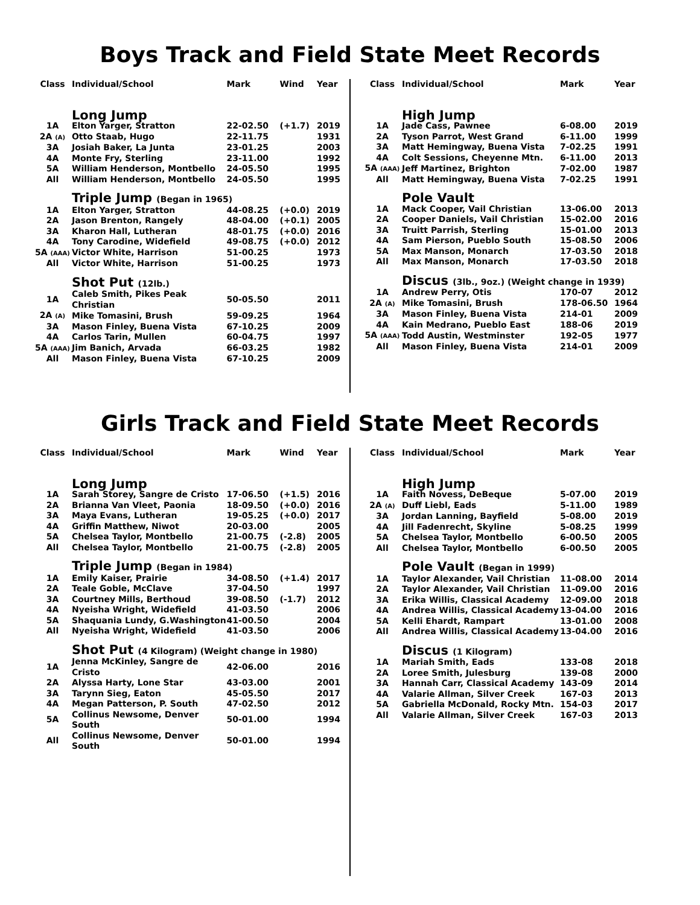Boys Track and Field State Meet Records
| Class | Individual/School | Mark | Wind | Year |
| --- | --- | --- | --- | --- |
| | Long Jump | | | |
| 1A | Elton Yarger, Stratton | 22-02.50 | (+1.7) | 2019 |
| 2A (A) | Otto Staab, Hugo | 22-11.75 | | 1931 |
| 3A | Josiah Baker, La Junta | 23-01.25 | | 2003 |
| 4A | Monte Fry, Sterling | 23-11.00 | | 1992 |
| 5A | William Henderson, Montbello | 24-05.50 | | 1995 |
| All | William Henderson, Montbello | 24-05.50 | | 1995 |
| | Triple Jump (Began in 1965) | | | |
| 1A | Elton Yarger, Stratton | 44-08.25 | (+0.0) | 2019 |
| 2A | Jason Brenton, Rangely | 48-04.00 | (+0.1) | 2005 |
| 3A | Kharon Hall, Lutheran | 48-01.75 | (+0.0) | 2016 |
| 4A | Tony Carodine, Widefield | 49-08.75 | (+0.0) | 2012 |
| 5A (AAA) | Victor White, Harrison | 51-00.25 | | 1973 |
| All | Victor White, Harrison | 51-00.25 | | 1973 |
| | Shot Put (12lb.) | | | |
| 1A | Caleb Smith, Pikes Peak Christian | 50-05.50 | | 2011 |
| 2A (A) | Mike Tomasini, Brush | 59-09.25 | | 1964 |
| 3A | Mason Finley, Buena Vista | 67-10.25 | | 2009 |
| 4A | Carlos Tarin, Mullen | 60-04.75 | | 1997 |
| 5A (AAA) | Jim Banich, Arvada | 66-03.25 | | 1982 |
| All | Mason Finley, Buena Vista | 67-10.25 | | 2009 |
| Class | Individual/School | Mark | Year |
| --- | --- | --- | --- |
| | High Jump | | |
| 1A | Jade Cass, Pawnee | 6-08.00 | 2019 |
| 2A | Tyson Parrot, West Grand | 6-11.00 | 1999 |
| 3A | Matt Hemingway, Buena Vista | 7-02.25 | 1991 |
| 4A | Colt Sessions, Cheyenne Mtn. | 6-11.00 | 2013 |
| 5A (AAA) | Jeff Martinez, Brighton | 7-02.00 | 1987 |
| All | Matt Hemingway, Buena Vista | 7-02.25 | 1991 |
| | Pole Vault | | |
| 1A | Mack Cooper, Vail Christian | 13-06.00 | 2013 |
| 2A | Cooper Daniels, Vail Christian | 15-02.00 | 2016 |
| 3A | Truitt Parrish, Sterling | 15-01.00 | 2013 |
| 4A | Sam Pierson, Pueblo South | 15-08.50 | 2006 |
| 5A | Max Manson, Monarch | 17-03.50 | 2018 |
| All | Max Manson, Monarch | 17-03.50 | 2018 |
| | Discus (3lb., 9oz.) (Weight change in 1939) | | |
| 1A | Andrew Perry, Otis | 170-07 | 2012 |
| 2A (A) | Mike Tomasini, Brush | 178-06.50 | 1964 |
| 3A | Mason Finley, Buena Vista | 214-01 | 2009 |
| 4A | Kain Medrano, Pueblo East | 188-06 | 2019 |
| 5A (AAA) | Todd Austin, Westminster | 192-05 | 1977 |
| All | Mason Finley, Buena Vista | 214-01 | 2009 |
Girls Track and Field State Meet Records
| Class | Individual/School | Mark | Wind | Year |
| --- | --- | --- | --- | --- |
| | Long Jump | | | |
| 1A | Sarah Storey, Sangre de Cristo | 17-06.50 | (+1.5) | 2016 |
| 2A | Brianna Van Vleet, Paonia | 18-09.50 | (+0.0) | 2016 |
| 3A | Maya Evans, Lutheran | 19-05.25 | (+0.0) | 2017 |
| 4A | Griffin Matthew, Niwot | 20-03.00 | | 2005 |
| 5A | Chelsea Taylor, Montbello | 21-00.75 | (-2.8) | 2005 |
| All | Chelsea Taylor, Montbello | 21-00.75 | (-2.8) | 2005 |
| | Triple Jump (Began in 1984) | | | |
| 1A | Emily Kaiser, Prairie | 34-08.50 | (+1.4) | 2017 |
| 2A | Teale Goble, McClave | 37-04.50 | | 1997 |
| 3A | Courtney Mills, Berthoud | 39-08.50 | (-1.7) | 2012 |
| 4A | Nyeisha Wright, Widefield | 41-03.50 | | 2006 |
| 5A | Shaquania Lundy, G.Washington | 41-00.50 | | 2004 |
| All | Nyeisha Wright, Widefield | 41-03.50 | | 2006 |
| | Shot Put (4 Kilogram) (Weight change in 1980) | | | |
| 1A | Jenna McKinley, Sangre de Cristo | 42-06.00 | | 2016 |
| 2A | Alyssa Harty, Lone Star | 43-03.00 | | 2001 |
| 3A | Tarynn Sieg, Eaton | 45-05.50 | | 2017 |
| 4A | Megan Patterson, P. South | 47-02.50 | | 2012 |
| 5A | Collinus Newsome, Denver South | 50-01.00 | | 1994 |
| All | Collinus Newsome, Denver South | 50-01.00 | | 1994 |
| Class | Individual/School | Mark | Year |
| --- | --- | --- | --- |
| | High Jump | | |
| 1A | Faith Novess, DeBeque | 5-07.00 | 2019 |
| 2A (A) | Duff Liebl, Eads | 5-11.00 | 1989 |
| 3A | Jordan Lanning, Bayfield | 5-08.00 | 2019 |
| 4A | Jill Fadenrecht, Skyline | 5-08.25 | 1999 |
| 5A | Chelsea Taylor, Montbello | 6-00.50 | 2005 |
| All | Chelsea Taylor, Montbello | 6-00.50 | 2005 |
| | Pole Vault (Began in 1999) | | |
| 1A | Taylor Alexander, Vail Christian | 11-08.00 | 2014 |
| 2A | Taylor Alexander, Vail Christian | 11-09.00 | 2016 |
| 3A | Erika Willis, Classical Academy | 12-09.00 | 2018 |
| 4A | Andrea Willis, Classical Academy | 13-04.00 | 2016 |
| 5A | Kelli Ehardt, Rampart | 13-01.00 | 2008 |
| All | Andrea Willis, Classical Academy | 13-04.00 | 2016 |
| | Discus (1 Kilogram) | | |
| 1A | Mariah Smith, Eads | 133-08 | 2018 |
| 2A | Loree Smith, Julesburg | 139-08 | 2000 |
| 3A | Hannah Carr, Classical Academy | 143-09 | 2014 |
| 4A | Valarie Allman, Silver Creek | 167-03 | 2013 |
| 5A | Gabriella McDonald, Rocky Mtn. | 154-03 | 2017 |
| All | Valarie Allman, Silver Creek | 167-03 | 2013 |